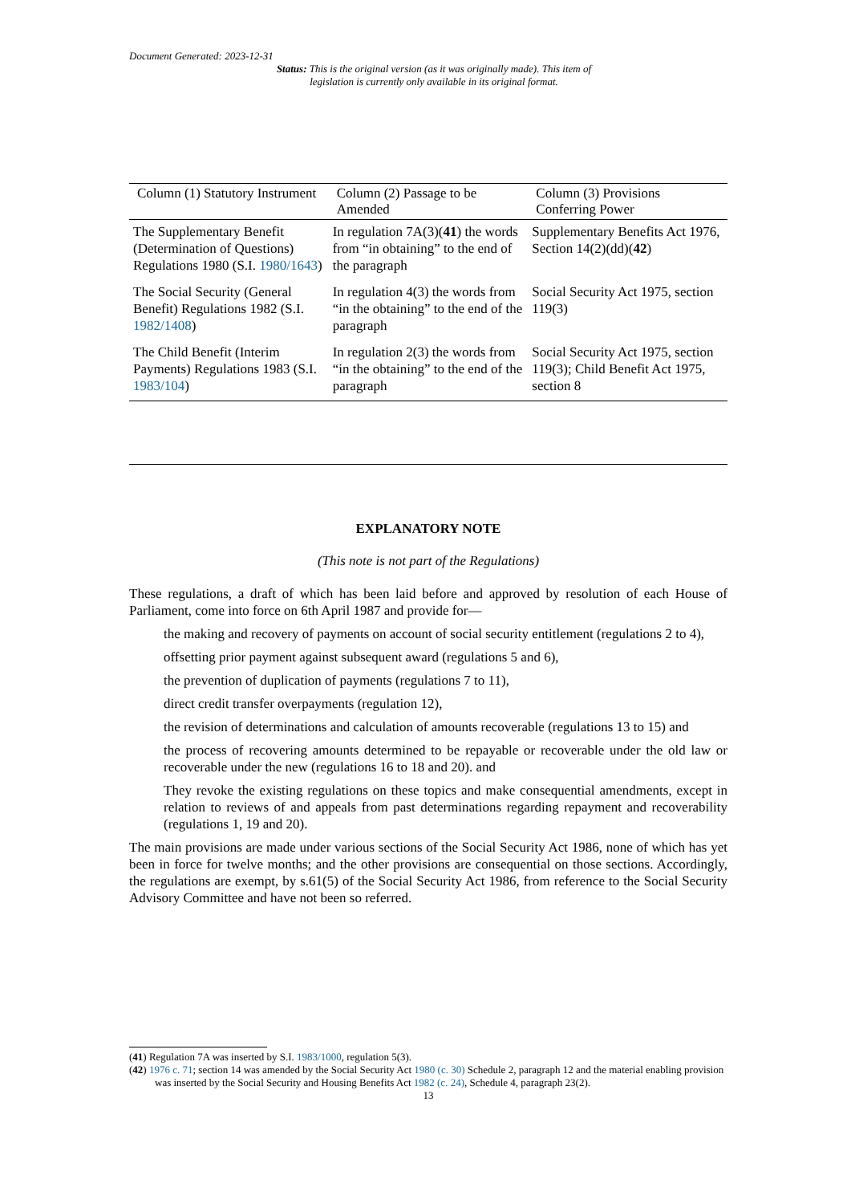Document Generated: 2023-12-31
Status: This is the original version (as it was originally made). This item of legislation is currently only available in its original format.
| Column (1) Statutory Instrument | Column (2) Passage to be Amended | Column (3) Provisions Conferring Power |
| --- | --- | --- |
| The Supplementary Benefit (Determination of Questions) Regulations 1980 (S.I. 1980/1643 ) | In regulation 7A(3)( 41 ) the words from “in obtaining” to the end of the paragraph | Supplementary Benefits Act 1976, Section 14(2)(dd)( 42 ) |
| The Social Security (General Benefit) Regulations 1982 (S.I. 1982/1408 ) | In regulation 4(3) the words from “in the obtaining” to the end of the paragraph | Social Security Act 1975, section 119(3) |
| The Child Benefit (Interim Payments) Regulations 1983 (S.I. 1983/104 ) | In regulation 2(3) the words from “in the obtaining” to the end of the paragraph | Social Security Act 1975, section 119(3); Child Benefit Act 1975, section 8 |
EXPLANATORY NOTE
(This note is not part of the Regulations)
These regulations, a draft of which has been laid before and approved by resolution of each House of Parliament, come into force on 6th April 1987 and provide for—
the making and recovery of payments on account of social security entitlement (regulations 2 to 4),
offsetting prior payment against subsequent award (regulations 5 and 6),
the prevention of duplication of payments (regulations 7 to 11),
direct credit transfer overpayments (regulation 12),
the revision of determinations and calculation of amounts recoverable (regulations 13 to 15) and
the process of recovering amounts determined to be repayable or recoverable under the old law or recoverable under the new (regulations 16 to 18 and 20). and
They revoke the existing regulations on these topics and make consequential amendments, except in relation to reviews of and appeals from past determinations regarding repayment and recoverability (regulations 1, 19 and 20).
The main provisions are made under various sections of the Social Security Act 1986, none of which has yet been in force for twelve months; and the other provisions are consequential on those sections. Accordingly, the regulations are exempt, by s.61(5) of the Social Security Act 1986, from reference to the Social Security Advisory Committee and have not been so referred.
(41) Regulation 7A was inserted by S.I. 1983/1000, regulation 5(3).
(42) 1976 c. 71; section 14 was amended by the Social Security Act 1980 (c. 30) Schedule 2, paragraph 12 and the material enabling provision was inserted by the Social Security and Housing Benefits Act 1982 (c. 24), Schedule 4, paragraph 23(2).
13